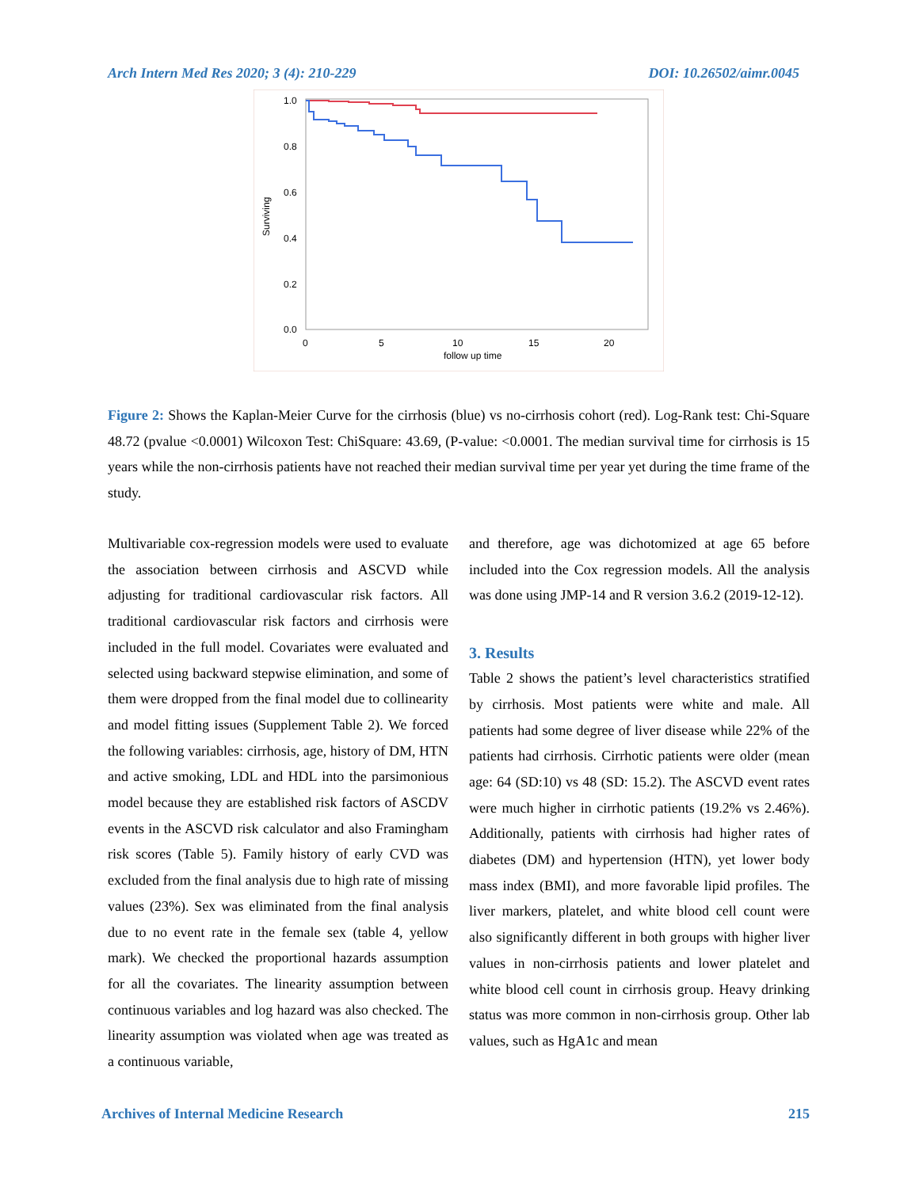Arch Intern Med Res 2020; 3 (4): 210-229 DOI: 10.26502/aimr.0045
1.0
0.8
0.6
0.4
0.2
0.0
0
5
10
15
20
follow up time
Surviving
Figure 2: Shows the Kaplan-Meier Curve for the cirrhosis (blue) vs no-cirrhosis cohort (red). Log-Rank test: Chi-Square 48.72 (pvalue <0.0001) Wilcoxon Test: ChiSquare: 43.69, (P-value: <0.0001. The median survival time for cirrhosis is 15 years while the non-cirrhosis patients have not reached their median survival time per year yet during the time frame of the study.
Multivariable cox-regression models were used to evaluate the association between cirrhosis and ASCVD while adjusting for traditional cardiovascular risk factors. All traditional cardiovascular risk factors and cirrhosis were included in the full model. Covariates were evaluated and selected using backward stepwise elimination, and some of them were dropped from the final model due to collinearity and model fitting issues (Supplement Table 2). We forced the following variables: cirrhosis, age, history of DM, HTN and active smoking, LDL and HDL into the parsimonious model because they are established risk factors of ASCDV events in the ASCVD risk calculator and also Framingham risk scores (Table 5). Family history of early CVD was excluded from the final analysis due to high rate of missing values (23%). Sex was eliminated from the final analysis due to no event rate in the female sex (table 4, yellow mark). We checked the proportional hazards assumption for all the covariates. The linearity assumption between continuous variables and log hazard was also checked. The linearity assumption was violated when age was treated as a continuous variable,
and therefore, age was dichotomized at age 65 before included into the Cox regression models. All the analysis was done using JMP-14 and R version 3.6.2 (2019-12-12).
3. Results
Table 2 shows the patient’s level characteristics stratified by cirrhosis. Most patients were white and male. All patients had some degree of liver disease while 22% of the patients had cirrhosis. Cirrhotic patients were older (mean age: 64 (SD:10) vs 48 (SD: 15.2). The ASCVD event rates were much higher in cirrhotic patients (19.2% vs 2.46%). Additionally, patients with cirrhosis had higher rates of diabetes (DM) and hypertension (HTN), yet lower body mass index (BMI), and more favorable lipid profiles. The liver markers, platelet, and white blood cell count were also significantly different in both groups with higher liver values in non-cirrhosis patients and lower platelet and white blood cell count in cirrhosis group. Heavy drinking status was more common in non-cirrhosis group. Other lab values, such as HgA1c and mean
Archives of Internal Medicine Research 215